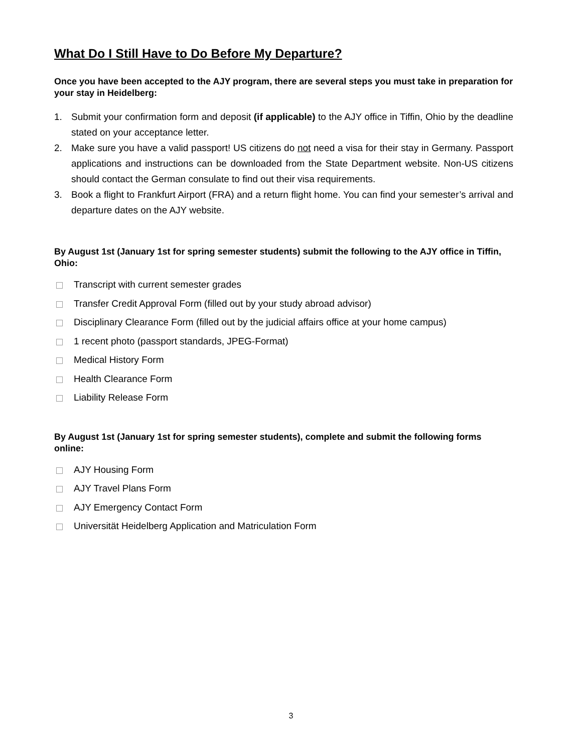What Do I Still Have to Do Before My Departure?
Once you have been accepted to the AJY program, there are several steps you must take in preparation for your stay in Heidelberg:
1. Submit your confirmation form and deposit (if applicable) to the AJY office in Tiffin, Ohio by the deadline stated on your acceptance letter.
2. Make sure you have a valid passport! US citizens do not need a visa for their stay in Germany. Passport applications and instructions can be downloaded from the State Department website. Non-US citizens should contact the German consulate to find out their visa requirements.
3. Book a flight to Frankfurt Airport (FRA) and a return flight home. You can find your semester’s arrival and departure dates on the AJY website.
By August 1st (January 1st for spring semester students) submit the following to the AJY office in Tiffin, Ohio:
Transcript with current semester grades
Transfer Credit Approval Form (filled out by your study abroad advisor)
Disciplinary Clearance Form (filled out by the judicial affairs office at your home campus)
1 recent photo (passport standards, JPEG-Format)
Medical History Form
Health Clearance Form
Liability Release Form
By August 1st (January 1st for spring semester students), complete and submit the following forms online:
AJY Housing Form
AJY Travel Plans Form
AJY Emergency Contact Form
Universität Heidelberg Application and Matriculation Form
3